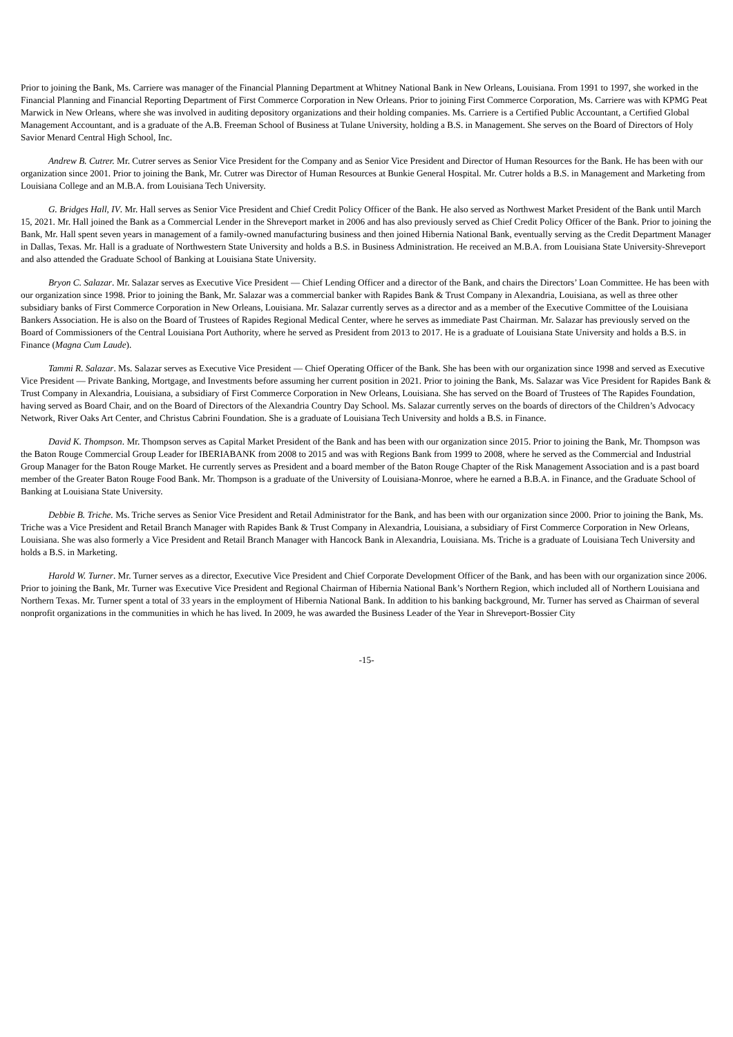Prior to joining the Bank, Ms. Carriere was manager of the Financial Planning Department at Whitney National Bank in New Orleans, Louisiana. From 1991 to 1997, she worked in the Financial Planning and Financial Reporting Department of First Commerce Corporation in New Orleans. Prior to joining First Commerce Corporation, Ms. Carriere was with KPMG Peat Marwick in New Orleans, where she was involved in auditing depository organizations and their holding companies. Ms. Carriere is a Certified Public Accountant, a Certified Global Management Accountant, and is a graduate of the A.B. Freeman School of Business at Tulane University, holding a B.S. in Management. She serves on the Board of Directors of Holy Savior Menard Central High School, Inc.
Andrew B. Cutrer. Mr. Cutrer serves as Senior Vice President for the Company and as Senior Vice President and Director of Human Resources for the Bank. He has been with our organization since 2001. Prior to joining the Bank, Mr. Cutrer was Director of Human Resources at Bunkie General Hospital. Mr. Cutrer holds a B.S. in Management and Marketing from Louisiana College and an M.B.A. from Louisiana Tech University.
G. Bridges Hall, IV. Mr. Hall serves as Senior Vice President and Chief Credit Policy Officer of the Bank. He also served as Northwest Market President of the Bank until March 15, 2021. Mr. Hall joined the Bank as a Commercial Lender in the Shreveport market in 2006 and has also previously served as Chief Credit Policy Officer of the Bank. Prior to joining the Bank, Mr. Hall spent seven years in management of a family-owned manufacturing business and then joined Hibernia National Bank, eventually serving as the Credit Department Manager in Dallas, Texas. Mr. Hall is a graduate of Northwestern State University and holds a B.S. in Business Administration. He received an M.B.A. from Louisiana State University-Shreveport and also attended the Graduate School of Banking at Louisiana State University.
Bryon C. Salazar. Mr. Salazar serves as Executive Vice President — Chief Lending Officer and a director of the Bank, and chairs the Directors’ Loan Committee. He has been with our organization since 1998. Prior to joining the Bank, Mr. Salazar was a commercial banker with Rapides Bank & Trust Company in Alexandria, Louisiana, as well as three other subsidiary banks of First Commerce Corporation in New Orleans, Louisiana. Mr. Salazar currently serves as a director and as a member of the Executive Committee of the Louisiana Bankers Association. He is also on the Board of Trustees of Rapides Regional Medical Center, where he serves as immediate Past Chairman. Mr. Salazar has previously served on the Board of Commissioners of the Central Louisiana Port Authority, where he served as President from 2013 to 2017. He is a graduate of Louisiana State University and holds a B.S. in Finance (Magna Cum Laude).
Tammi R. Salazar. Ms. Salazar serves as Executive Vice President — Chief Operating Officer of the Bank. She has been with our organization since 1998 and served as Executive Vice President — Private Banking, Mortgage, and Investments before assuming her current position in 2021. Prior to joining the Bank, Ms. Salazar was Vice President for Rapides Bank & Trust Company in Alexandria, Louisiana, a subsidiary of First Commerce Corporation in New Orleans, Louisiana. She has served on the Board of Trustees of The Rapides Foundation, having served as Board Chair, and on the Board of Directors of the Alexandria Country Day School. Ms. Salazar currently serves on the boards of directors of the Children’s Advocacy Network, River Oaks Art Center, and Christus Cabrini Foundation. She is a graduate of Louisiana Tech University and holds a B.S. in Finance.
David K. Thompson. Mr. Thompson serves as Capital Market President of the Bank and has been with our organization since 2015. Prior to joining the Bank, Mr. Thompson was the Baton Rouge Commercial Group Leader for IBERIABANK from 2008 to 2015 and was with Regions Bank from 1999 to 2008, where he served as the Commercial and Industrial Group Manager for the Baton Rouge Market. He currently serves as President and a board member of the Baton Rouge Chapter of the Risk Management Association and is a past board member of the Greater Baton Rouge Food Bank. Mr. Thompson is a graduate of the University of Louisiana-Monroe, where he earned a B.B.A. in Finance, and the Graduate School of Banking at Louisiana State University.
Debbie B. Triche. Ms. Triche serves as Senior Vice President and Retail Administrator for the Bank, and has been with our organization since 2000. Prior to joining the Bank, Ms. Triche was a Vice President and Retail Branch Manager with Rapides Bank & Trust Company in Alexandria, Louisiana, a subsidiary of First Commerce Corporation in New Orleans, Louisiana. She was also formerly a Vice President and Retail Branch Manager with Hancock Bank in Alexandria, Louisiana. Ms. Triche is a graduate of Louisiana Tech University and holds a B.S. in Marketing.
Harold W. Turner. Mr. Turner serves as a director, Executive Vice President and Chief Corporate Development Officer of the Bank, and has been with our organization since 2006. Prior to joining the Bank, Mr. Turner was Executive Vice President and Regional Chairman of Hibernia National Bank’s Northern Region, which included all of Northern Louisiana and Northern Texas. Mr. Turner spent a total of 33 years in the employment of Hibernia National Bank. In addition to his banking background, Mr. Turner has served as Chairman of several nonprofit organizations in the communities in which he has lived. In 2009, he was awarded the Business Leader of the Year in Shreveport-Bossier City
-15-